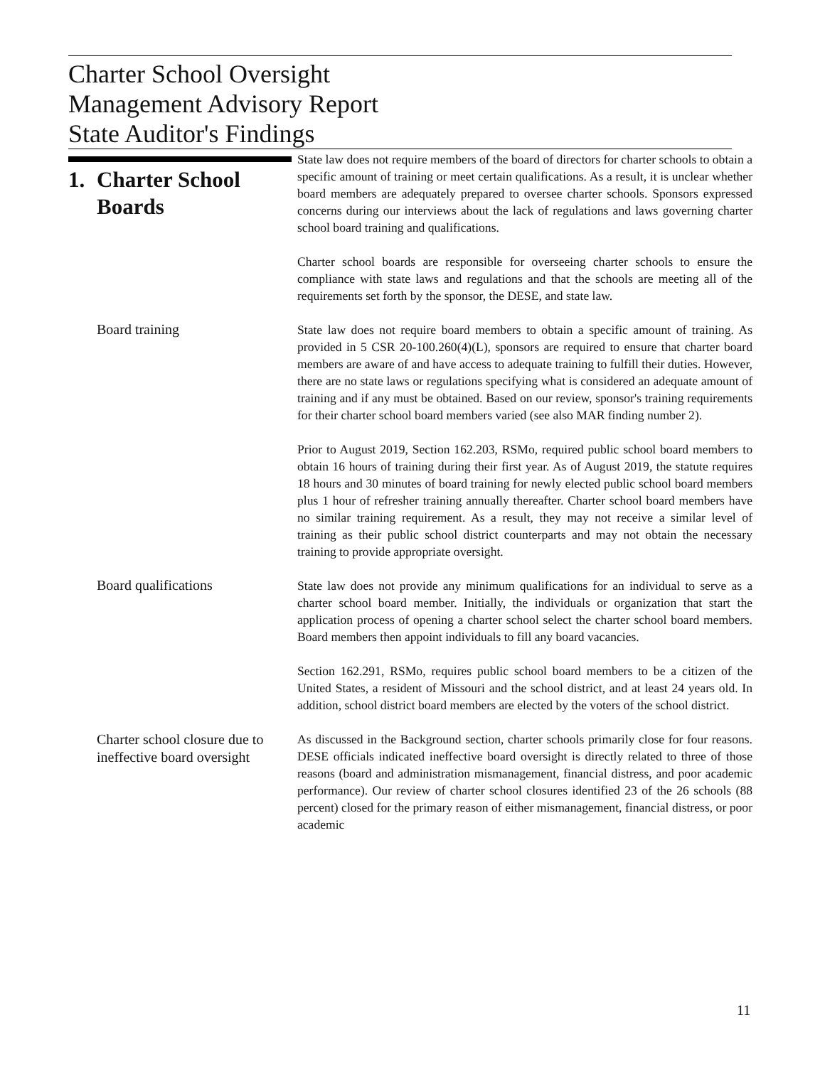Charter School Oversight
Management Advisory Report
State Auditor's Findings
1. Charter School
Boards
State law does not require members of the board of directors for charter schools to obtain a specific amount of training or meet certain qualifications. As a result, it is unclear whether board members are adequately prepared to oversee charter schools. Sponsors expressed concerns during our interviews about the lack of regulations and laws governing charter school board training and qualifications.
Charter school boards are responsible for overseeing charter schools to ensure the compliance with state laws and regulations and that the schools are meeting all of the requirements set forth by the sponsor, the DESE, and state law.
Board training
State law does not require board members to obtain a specific amount of training. As provided in 5 CSR 20-100.260(4)(L), sponsors are required to ensure that charter board members are aware of and have access to adequate training to fulfill their duties. However, there are no state laws or regulations specifying what is considered an adequate amount of training and if any must be obtained. Based on our review, sponsor's training requirements for their charter school board members varied (see also MAR finding number 2).
Prior to August 2019, Section 162.203, RSMo, required public school board members to obtain 16 hours of training during their first year. As of August 2019, the statute requires 18 hours and 30 minutes of board training for newly elected public school board members plus 1 hour of refresher training annually thereafter. Charter school board members have no similar training requirement. As a result, they may not receive a similar level of training as their public school district counterparts and may not obtain the necessary training to provide appropriate oversight.
Board qualifications
State law does not provide any minimum qualifications for an individual to serve as a charter school board member. Initially, the individuals or organization that start the application process of opening a charter school select the charter school board members. Board members then appoint individuals to fill any board vacancies.
Section 162.291, RSMo, requires public school board members to be a citizen of the United States, a resident of Missouri and the school district, and at least 24 years old. In addition, school district board members are elected by the voters of the school district.
Charter school closure due to ineffective board oversight
As discussed in the Background section, charter schools primarily close for four reasons. DESE officials indicated ineffective board oversight is directly related to three of those reasons (board and administration mismanagement, financial distress, and poor academic performance). Our review of charter school closures identified 23 of the 26 schools (88 percent) closed for the primary reason of either mismanagement, financial distress, or poor academic
11